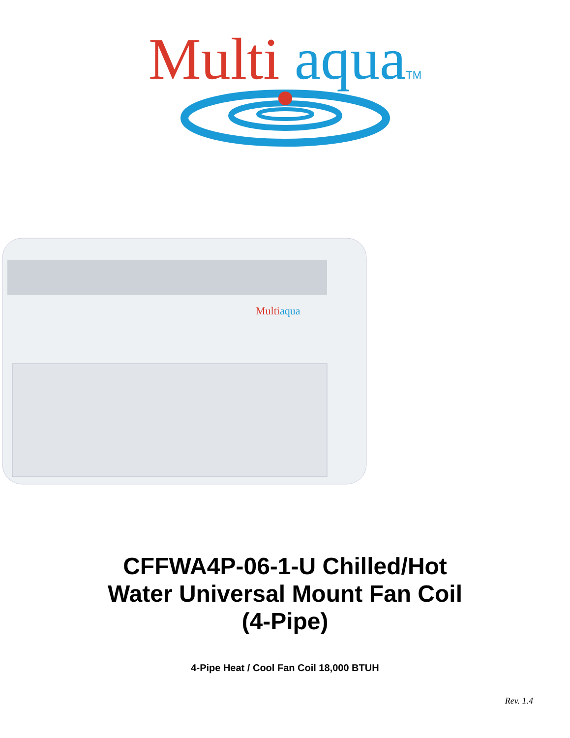Multi aqua TM
Multiaqua
CFFWA4P-06-1-U Chilled/Hot
Water Universal Mount Fan Coil
(4-Pipe)
4-Pipe Heat / Cool Fan Coil 18,000 BTUH
Rev. 1.4